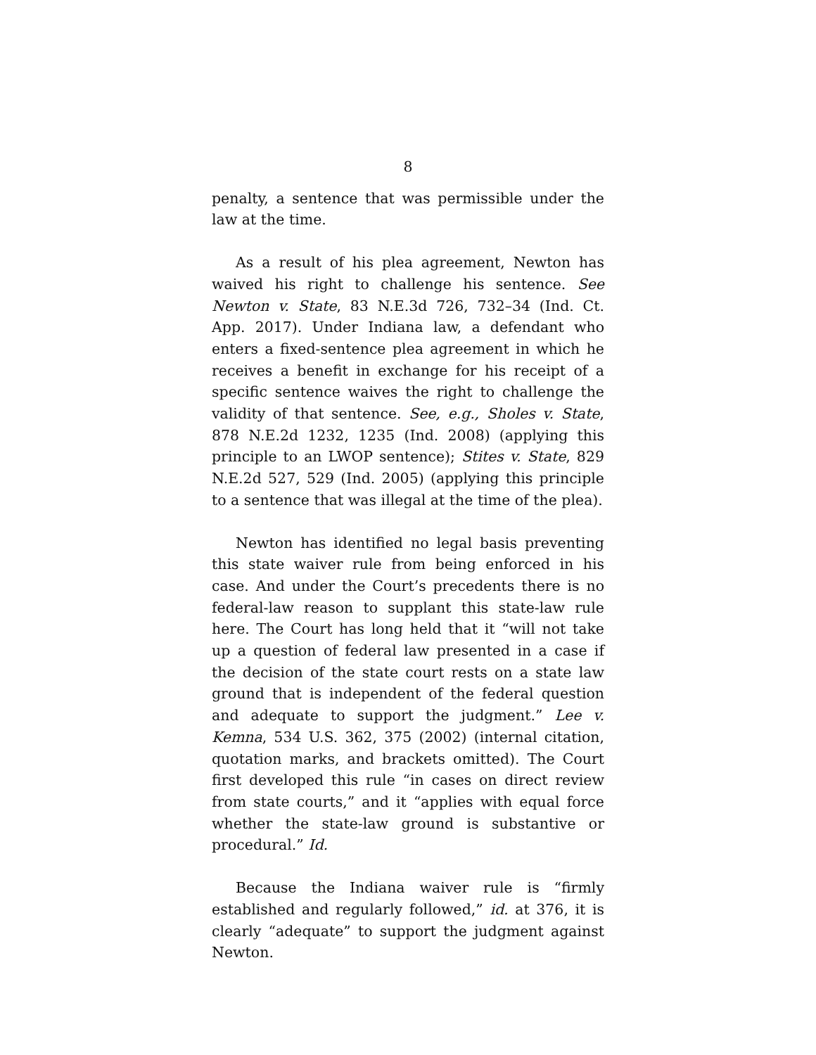8
penalty, a sentence that was permissible under the law at the time.
As a result of his plea agreement, Newton has waived his right to challenge his sentence. See Newton v. State, 83 N.E.3d 726, 732–34 (Ind. Ct. App. 2017). Under Indiana law, a defendant who enters a fixed-sentence plea agreement in which he receives a benefit in exchange for his receipt of a specific sentence waives the right to challenge the validity of that sentence. See, e.g., Sholes v. State, 878 N.E.2d 1232, 1235 (Ind. 2008) (applying this principle to an LWOP sentence); Stites v. State, 829 N.E.2d 527, 529 (Ind. 2005) (applying this principle to a sentence that was illegal at the time of the plea).
Newton has identified no legal basis preventing this state waiver rule from being enforced in his case. And under the Court’s precedents there is no federal-law reason to supplant this state-law rule here. The Court has long held that it “will not take up a question of federal law presented in a case if the decision of the state court rests on a state law ground that is independent of the federal question and adequate to support the judgment.” Lee v. Kemna, 534 U.S. 362, 375 (2002) (internal citation, quotation marks, and brackets omitted). The Court first developed this rule “in cases on direct review from state courts,” and it “applies with equal force whether the state-law ground is substantive or procedural.” Id.
Because the Indiana waiver rule is “firmly established and regularly followed,” id. at 376, it is clearly “adequate” to support the judgment against Newton.